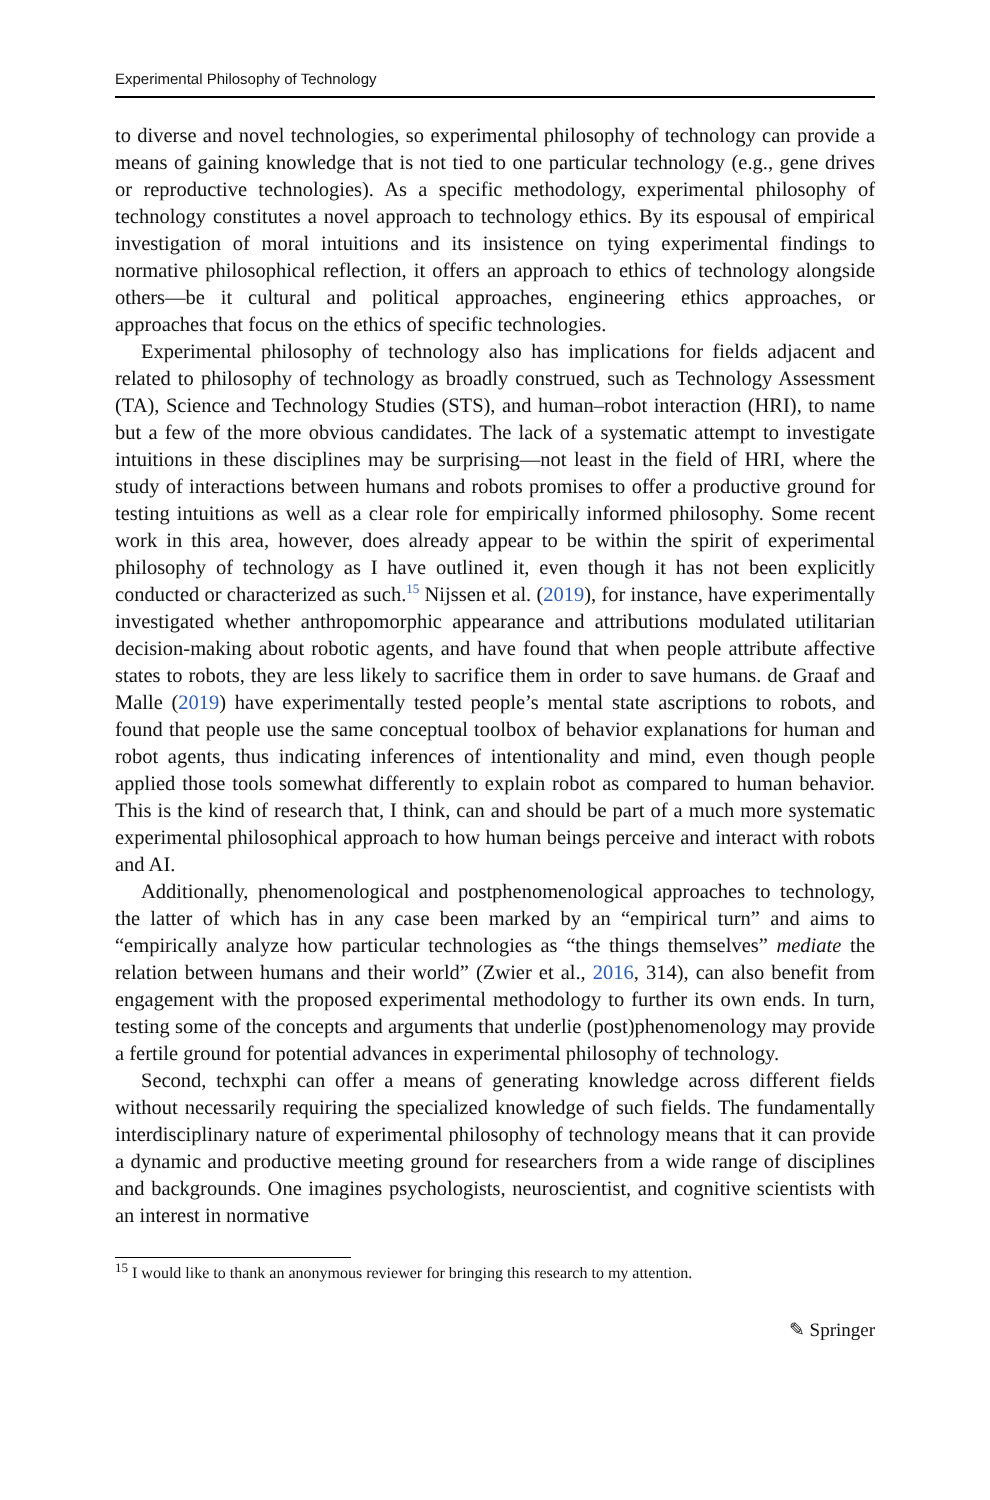Experimental Philosophy of Technology
to diverse and novel technologies, so experimental philosophy of technology can provide a means of gaining knowledge that is not tied to one particular technology (e.g., gene drives or reproductive technologies). As a specific methodology, experimental philosophy of technology constitutes a novel approach to technology ethics. By its espousal of empirical investigation of moral intuitions and its insistence on tying experimental findings to normative philosophical reflection, it offers an approach to ethics of technology alongside others—be it cultural and political approaches, engineering ethics approaches, or approaches that focus on the ethics of specific technologies.
Experimental philosophy of technology also has implications for fields adjacent and related to philosophy of technology as broadly construed, such as Technology Assessment (TA), Science and Technology Studies (STS), and human–robot interaction (HRI), to name but a few of the more obvious candidates. The lack of a systematic attempt to investigate intuitions in these disciplines may be surprising—not least in the field of HRI, where the study of interactions between humans and robots promises to offer a productive ground for testing intuitions as well as a clear role for empirically informed philosophy. Some recent work in this area, however, does already appear to be within the spirit of experimental philosophy of technology as I have outlined it, even though it has not been explicitly conducted or characterized as such.<sup>15</sup> Nijssen et al. (2019), for instance, have experimentally investigated whether anthropomorphic appearance and attributions modulated utilitarian decision-making about robotic agents, and have found that when people attribute affective states to robots, they are less likely to sacrifice them in order to save humans. de Graaf and Malle (2019) have experimentally tested people’s mental state ascriptions to robots, and found that people use the same conceptual toolbox of behavior explanations for human and robot agents, thus indicating inferences of intentionality and mind, even though people applied those tools somewhat differently to explain robot as compared to human behavior. This is the kind of research that, I think, can and should be part of a much more systematic experimental philosophical approach to how human beings perceive and interact with robots and AI.
Additionally, phenomenological and postphenomenological approaches to technology, the latter of which has in any case been marked by an “empirical turn” and aims to “empirically analyze how particular technologies as “the things themselves” mediate the relation between humans and their world” (Zwier et al., 2016, 314), can also benefit from engagement with the proposed experimental methodology to further its own ends. In turn, testing some of the concepts and arguments that underlie (post)phenomenology may provide a fertile ground for potential advances in experimental philosophy of technology.
Second, techxphi can offer a means of generating knowledge across different fields without necessarily requiring the specialized knowledge of such fields. The fundamentally interdisciplinary nature of experimental philosophy of technology means that it can provide a dynamic and productive meeting ground for researchers from a wide range of disciplines and backgrounds. One imagines psychologists, neuroscientist, and cognitive scientists with an interest in normative
<sup>15</sup> I would like to thank an anonymous reviewer for bringing this research to my attention.
✎ Springer